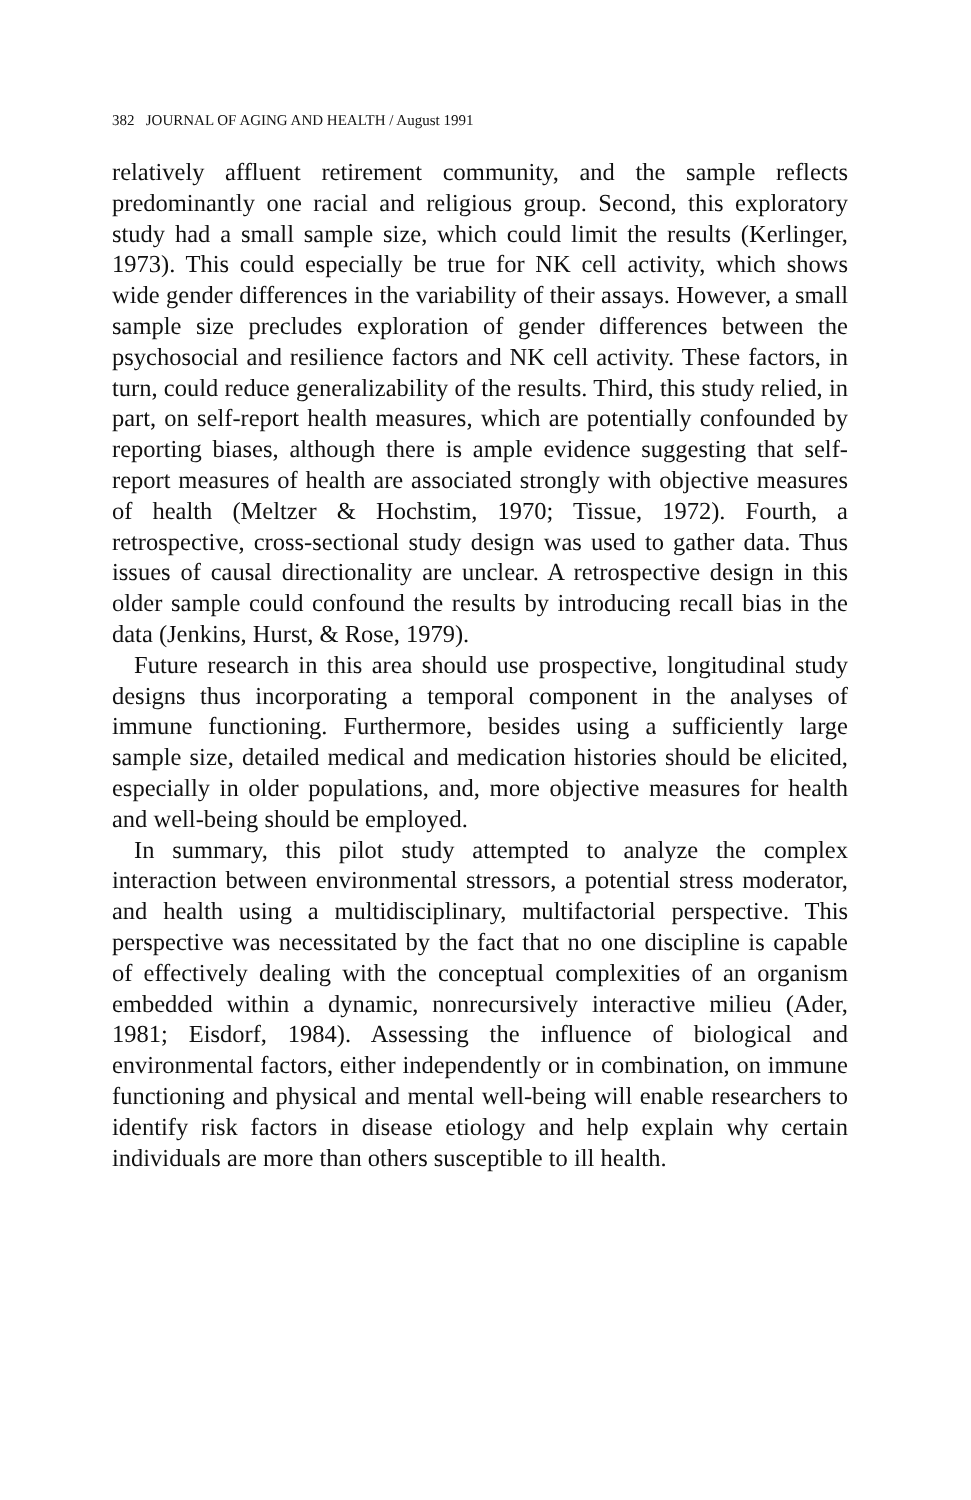382 JOURNAL OF AGING AND HEALTH / August 1991
relatively affluent retirement community, and the sample reflects predominantly one racial and religious group. Second, this exploratory study had a small sample size, which could limit the results (Kerlinger, 1973). This could especially be true for NK cell activity, which shows wide gender differences in the variability of their assays. However, a small sample size precludes exploration of gender differences between the psychosocial and resilience factors and NK cell activity. These factors, in turn, could reduce generalizability of the results. Third, this study relied, in part, on self-report health measures, which are potentially confounded by reporting biases, although there is ample evidence suggesting that self-report measures of health are associated strongly with objective measures of health (Meltzer & Hochstim, 1970; Tissue, 1972). Fourth, a retrospective, cross-sectional study design was used to gather data. Thus issues of causal directionality are unclear. A retrospective design in this older sample could confound the results by introducing recall bias in the data (Jenkins, Hurst, & Rose, 1979).
Future research in this area should use prospective, longitudinal study designs thus incorporating a temporal component in the analyses of immune functioning. Furthermore, besides using a sufficiently large sample size, detailed medical and medication histories should be elicited, especially in older populations, and, more objective measures for health and well-being should be employed.
In summary, this pilot study attempted to analyze the complex interaction between environmental stressors, a potential stress moderator, and health using a multidisciplinary, multifactorial perspective. This perspective was necessitated by the fact that no one discipline is capable of effectively dealing with the conceptual complexities of an organism embedded within a dynamic, nonrecursively interactive milieu (Ader, 1981; Eisdorf, 1984). Assessing the influence of biological and environmental factors, either independently or in combination, on immune functioning and physical and mental well-being will enable researchers to identify risk factors in disease etiology and help explain why certain individuals are more than others susceptible to ill health.